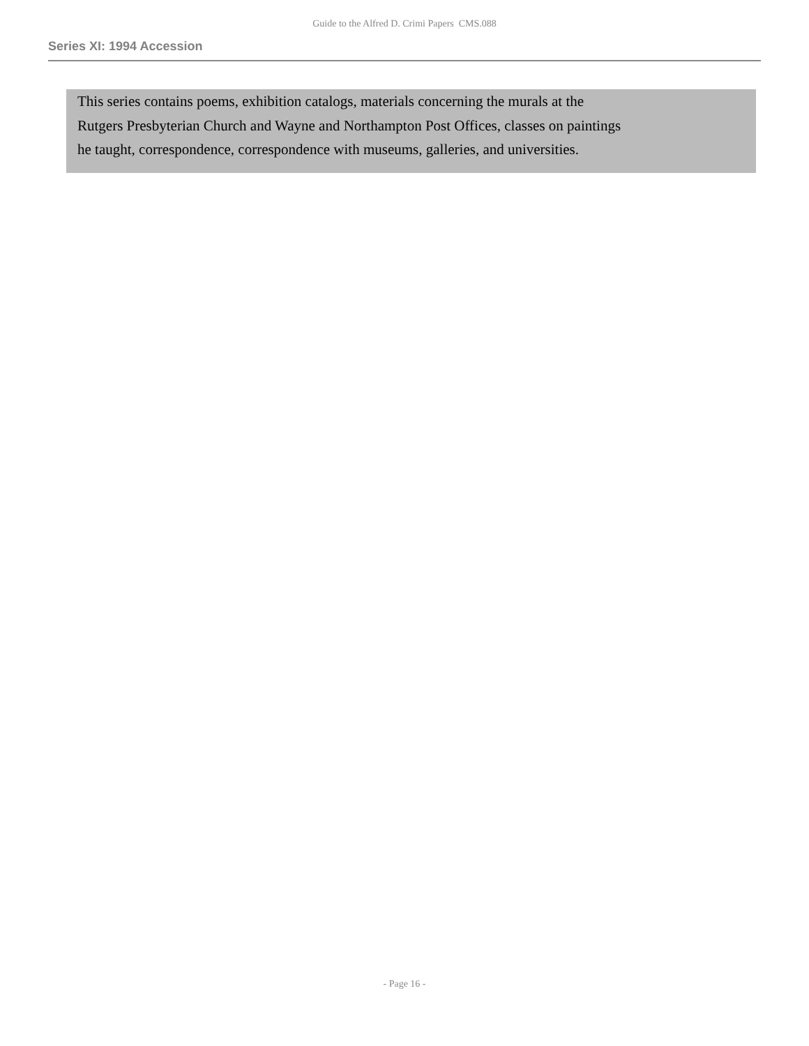Guide to the Alfred D. Crimi Papers CMS.088
Series XI: 1994 Accession
This series contains poems, exhibition catalogs, materials concerning the murals at the Rutgers Presbyterian Church and Wayne and Northampton Post Offices, classes on paintings he taught, correspondence, correspondence with museums, galleries, and universities.
- Page 16 -